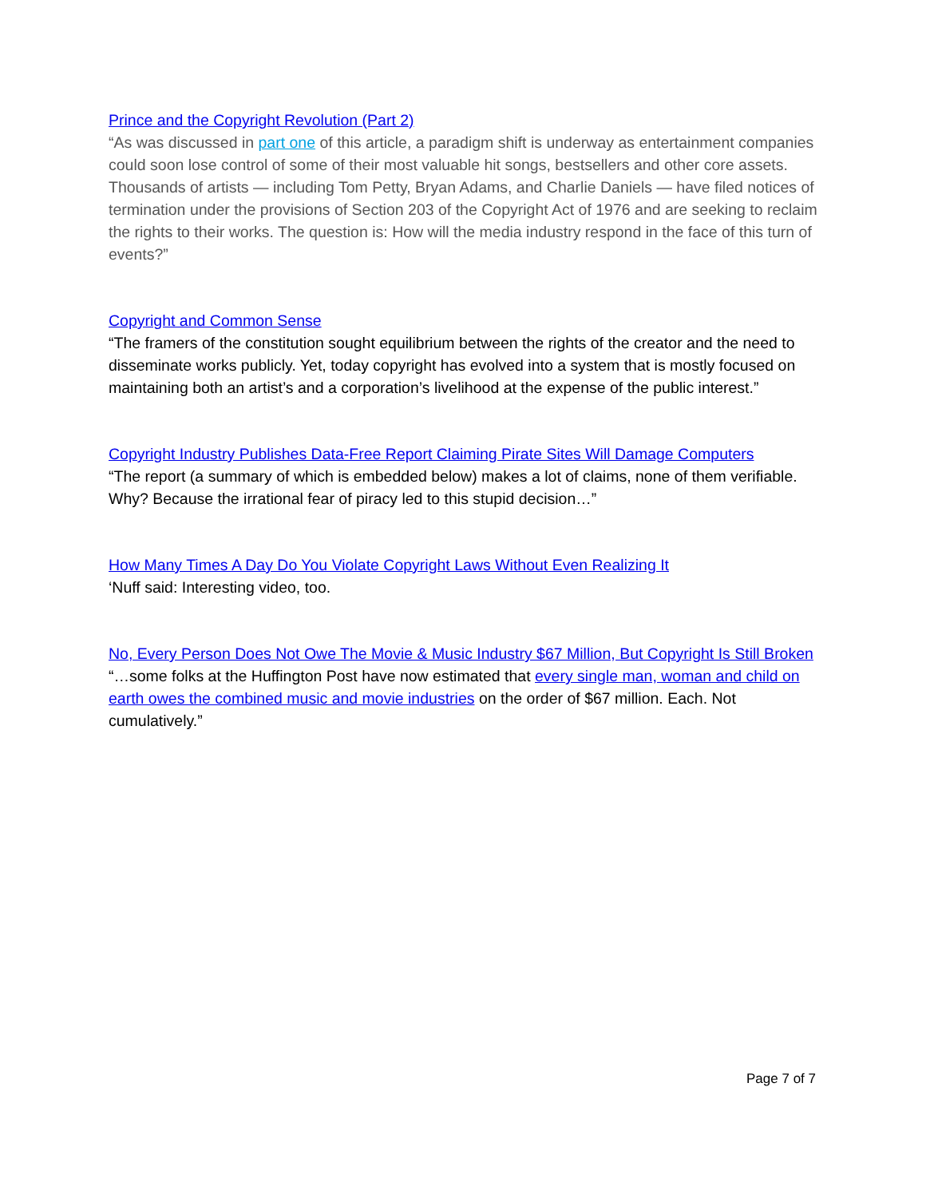Prince and the Copyright Revolution (Part 2)
“As was discussed in part one of this article, a paradigm shift is underway as entertainment companies could soon lose control of some of their most valuable hit songs, bestsellers and other core assets. Thousands of artists — including Tom Petty, Bryan Adams, and Charlie Daniels — have filed notices of termination under the provisions of Section 203 of the Copyright Act of 1976 and are seeking to reclaim the rights to their works. The question is: How will the media industry respond in the face of this turn of events?”
Copyright and Common Sense
“The framers of the constitution sought equilibrium between the rights of the creator and the need to disseminate works publicly. Yet, today copyright has evolved into a system that is mostly focused on maintaining both an artist’s and a corporation’s livelihood at the expense of the public interest.”
Copyright Industry Publishes Data-Free Report Claiming Pirate Sites Will Damage Computers
“The report (a summary of which is embedded below) makes a lot of claims, none of them verifiable. Why? Because the irrational fear of piracy led to this stupid decision…”
How Many Times A Day Do You Violate Copyright Laws Without Even Realizing It
‘Nuff said: Interesting video, too.
No, Every Person Does Not Owe The Movie & Music Industry $67 Million, But Copyright Is Still Broken
“…some folks at the Huffington Post have now estimated that every single man, woman and child on earth owes the combined music and movie industries on the order of $67 million. Each. Not cumulatively.”
Page 7 of 7